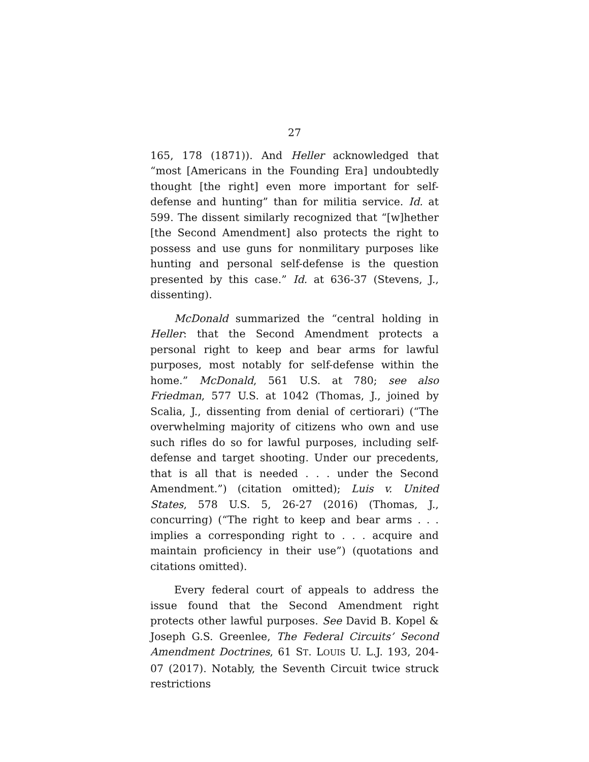27
165, 178 (1871)). And Heller acknowledged that “most [Americans in the Founding Era] undoubtedly thought [the right] even more important for self-defense and hunting” than for militia service. Id. at 599. The dissent similarly recognized that “[w]hether [the Second Amendment] also protects the right to possess and use guns for nonmilitary purposes like hunting and personal self-defense is the question presented by this case.” Id. at 636-37 (Stevens, J., dissenting).
McDonald summarized the “central holding in Heller: that the Second Amendment protects a personal right to keep and bear arms for lawful purposes, most notably for self-defense within the home.” McDonald, 561 U.S. at 780; see also Friedman, 577 U.S. at 1042 (Thomas, J., joined by Scalia, J., dissenting from denial of certiorari) (“The overwhelming majority of citizens who own and use such rifles do so for lawful purposes, including self-defense and target shooting. Under our precedents, that is all that is needed . . . under the Second Amendment.”) (citation omitted); Luis v. United States, 578 U.S. 5, 26-27 (2016) (Thomas, J., concurring) (“The right to keep and bear arms . . . implies a corresponding right to . . . acquire and maintain proficiency in their use”) (quotations and citations omitted).
Every federal court of appeals to address the issue found that the Second Amendment right protects other lawful purposes. See David B. Kopel & Joseph G.S. Greenlee, The Federal Circuits’ Second Amendment Doctrines, 61 ST. LOUIS U. L.J. 193, 204-07 (2017). Notably, the Seventh Circuit twice struck restrictions